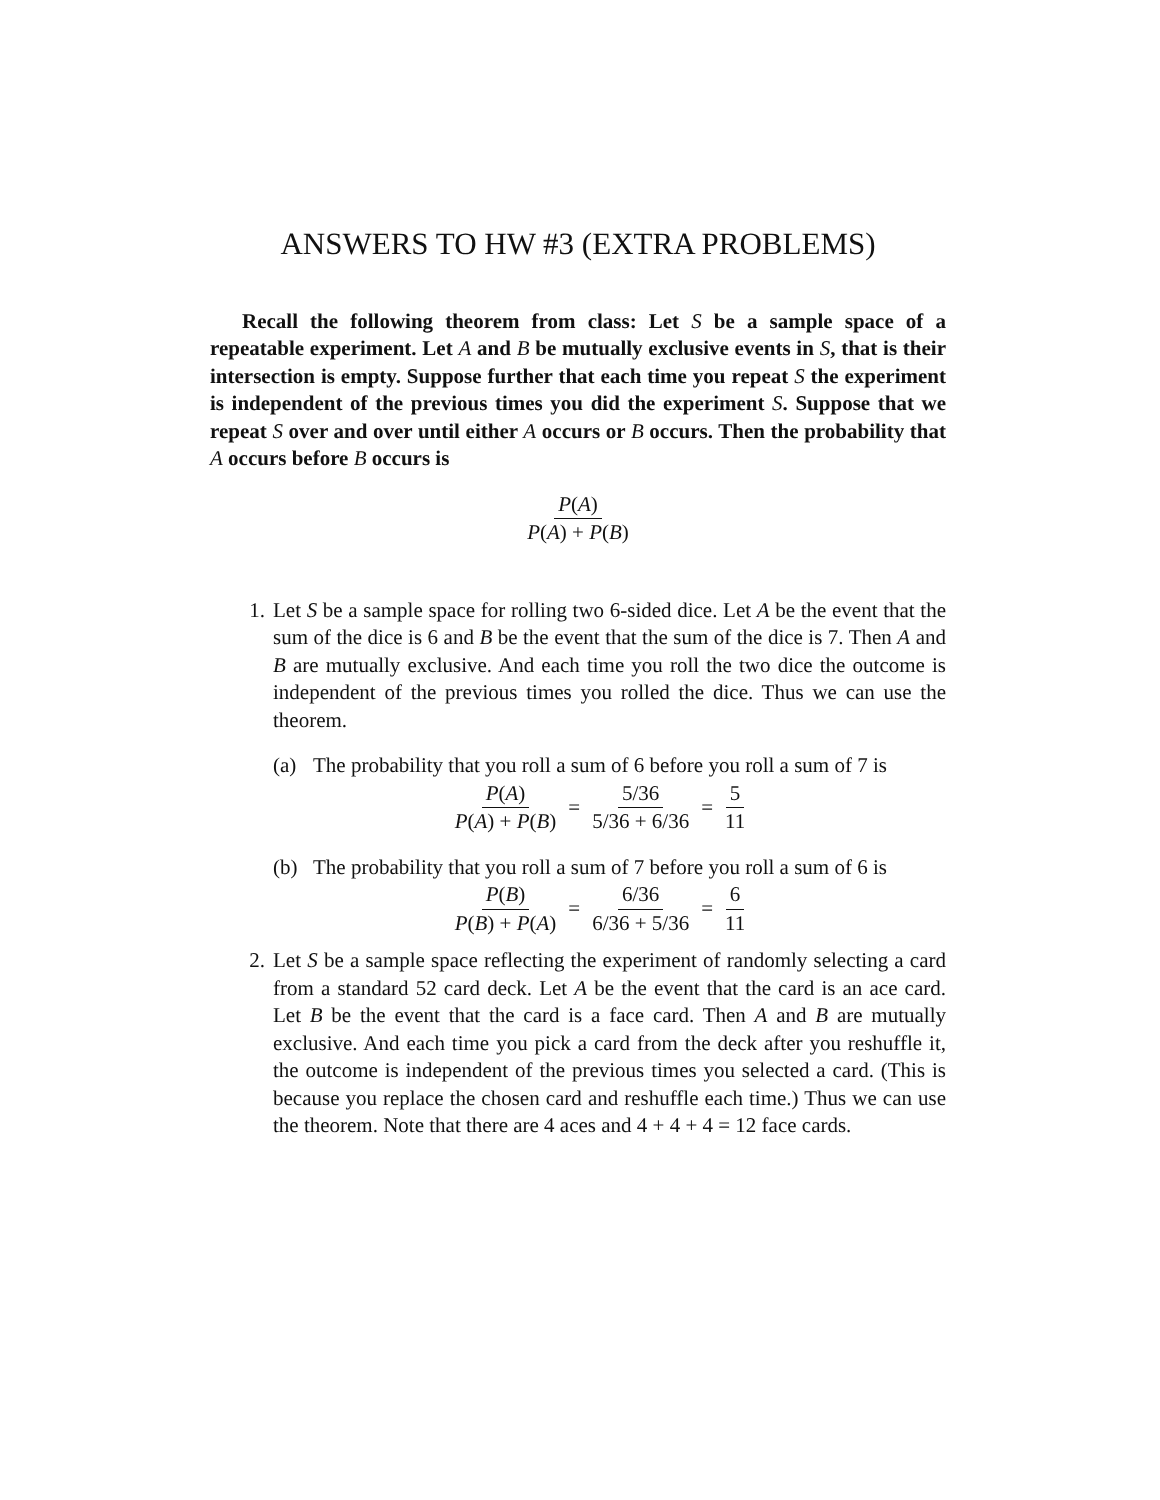ANSWERS TO HW #3 (EXTRA PROBLEMS)
Recall the following theorem from class: Let S be a sample space of a repeatable experiment. Let A and B be mutually exclusive events in S, that is their intersection is empty. Suppose further that each time you repeat S the experiment is independent of the previous times you did the experiment S. Suppose that we repeat S over and over until either A occurs or B occurs. Then the probability that A occurs before B occurs is
P(A) P(A) + P(B)
1. Let S be a sample space for rolling two 6-sided dice. Let A be the event that the sum of the dice is 6 and B be the event that the sum of the dice is 7. Then A and B are mutually exclusive. And each time you roll the two dice the outcome is independent of the previous times you rolled the dice. Thus we can use the theorem.
(a) The probability that you roll a sum of 6 before you roll a sum of 7 is
P(A) P(A) + P(B) = 5/36 5/36 + 6/36 = 5 11
(b) The probability that you roll a sum of 7 before you roll a sum of 6 is
P(B) P(B) + P(A) = 6/36 6/36 + 5/36 = 6 11
2. Let S be a sample space reflecting the experiment of randomly selecting a card from a standard 52 card deck. Let A be the event that the card is an ace card. Let B be the event that the card is a face card. Then A and B are mutually exclusive. And each time you pick a card from the deck after you reshuffle it, the outcome is independent of the previous times you selected a card. (This is because you replace the chosen card and reshuffle each time.) Thus we can use the theorem. Note that there are 4 aces and 4 + 4 + 4 = 12 face cards.